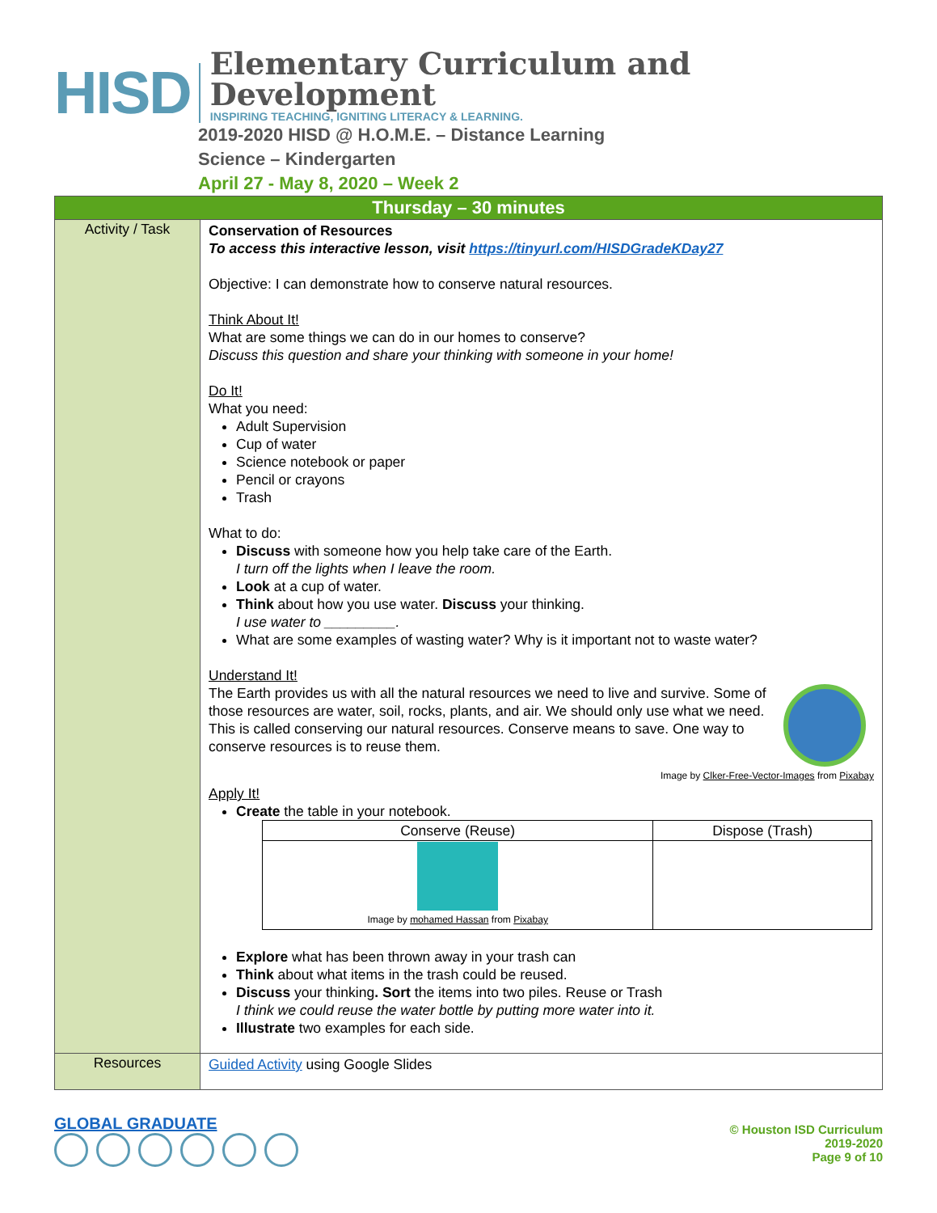HISD
Elementary Curriculum and Development
INSPIRING TEACHING, IGNITING LITERACY & LEARNING.
2019-2020 HISD @ H.O.M.E. – Distance Learning
Science – Kindergarten
April 27 - May 8, 2020 – Week 2
| Thursday – 30 minutes | |
| Activity / Task | Conservation of Resources To access this interactive lesson, visit https://tinyurl.com/HISDGradeKDay27 Objective: I can demonstrate how to conserve natural resources. Think About It! What are some things we can do in our homes to conserve? Discuss this question and share your thinking with someone in your home! Do It! What you need: Adult Supervision Cup of water Science notebook or paper Pencil or crayons Trash What to do: Discuss with someone how you help take care of the Earth. I turn off the lights when I leave the room. Look at a cup of water. Think about how you use water. Discuss your thinking. I use water to _________. What are some examples of wasting water? Why is it important not to waste water? Understand It! The Earth provides us with all the natural resources we need to live and survive. Some of those resources are water, soil, rocks, plants, and air. We should only use what we need. This is called conserving our natural resources. Conserve means to save. One way to conserve resources is to reuse them. Image by Clker-Free-Vector-Images from Pixabay Apply It! Create the table in your notebook. / Conserve (Reuse) / Dispose (Trash) / / --- / --- / / Image by mohamed Hassan from Pixabay / / Explore what has been thrown away in your trash can Think about what items in the trash could be reused. Discuss your thinking . Sort the items into two piles. Reuse or Trash I think we could reuse the water bottle by putting more water into it. Illustrate two examples for each side. |
| Resources | Guided Activity using Google Slides |
GLOBAL GRADUATE
© Houston ISD Curriculum
2019-2020
Page 9 of 10